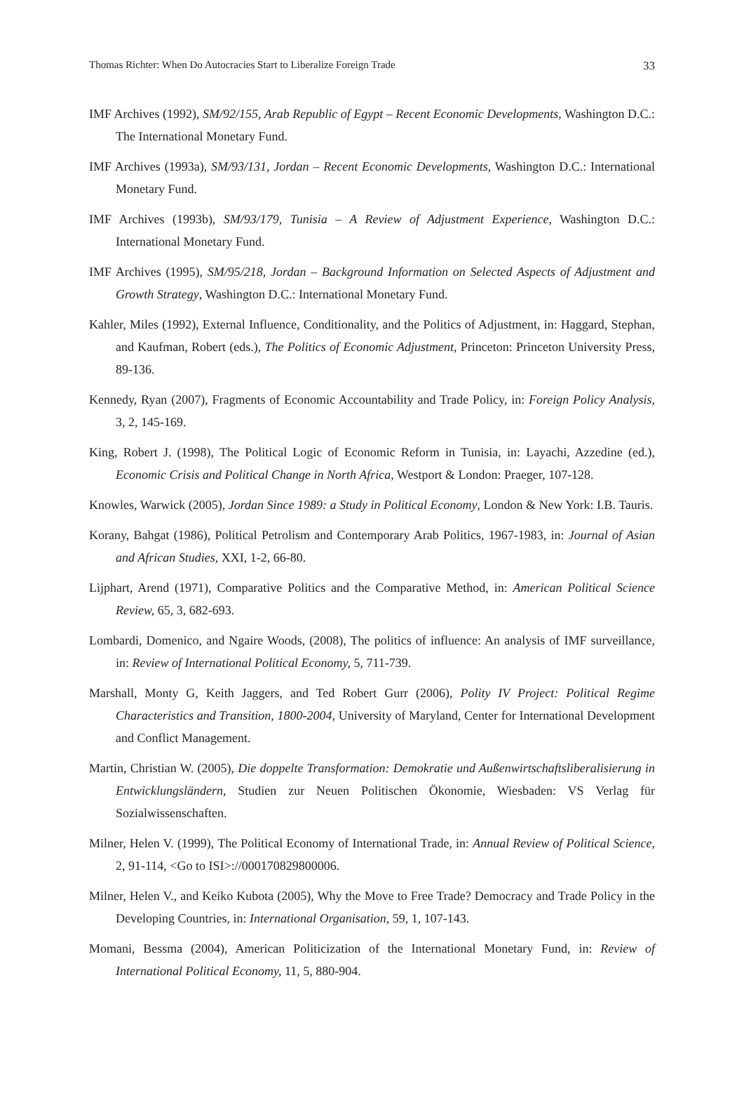Thomas Richter: When Do Autocracies Start to Liberalize Foreign Trade 33
IMF Archives (1992), SM/92/155, Arab Republic of Egypt – Recent Economic Developments, Washington D.C.: The International Monetary Fund.
IMF Archives (1993a), SM/93/131, Jordan – Recent Economic Developments, Washington D.C.: International Monetary Fund.
IMF Archives (1993b), SM/93/179, Tunisia – A Review of Adjustment Experience, Washington D.C.: International Monetary Fund.
IMF Archives (1995), SM/95/218, Jordan – Background Information on Selected Aspects of Adjustment and Growth Strategy, Washington D.C.: International Monetary Fund.
Kahler, Miles (1992), External Influence, Conditionality, and the Politics of Adjustment, in: Haggard, Stephan, and Kaufman, Robert (eds.), The Politics of Economic Adjustment, Princeton: Princeton University Press, 89-136.
Kennedy, Ryan (2007), Fragments of Economic Accountability and Trade Policy, in: Foreign Policy Analysis, 3, 2, 145-169.
King, Robert J. (1998), The Political Logic of Economic Reform in Tunisia, in: Layachi, Azzedine (ed.), Economic Crisis and Political Change in North Africa, Westport & London: Praeger, 107-128.
Knowles, Warwick (2005), Jordan Since 1989: a Study in Political Economy, London & New York: I.B. Tauris.
Korany, Bahgat (1986), Political Petrolism and Contemporary Arab Politics, 1967-1983, in: Journal of Asian and African Studies, XXI, 1-2, 66-80.
Lijphart, Arend (1971), Comparative Politics and the Comparative Method, in: American Political Science Review, 65, 3, 682-693.
Lombardi, Domenico, and Ngaire Woods, (2008), The politics of influence: An analysis of IMF surveillance, in: Review of International Political Economy, 5, 711-739.
Marshall, Monty G, Keith Jaggers, and Ted Robert Gurr (2006), Polity IV Project: Political Regime Characteristics and Transition, 1800-2004, University of Maryland, Center for International Development and Conflict Management.
Martin, Christian W. (2005), Die doppelte Transformation: Demokratie und Außenwirtschaftsliberalisierung in Entwicklungsländern, Studien zur Neuen Politischen Ökonomie, Wiesbaden: VS Verlag für Sozialwissenschaften.
Milner, Helen V. (1999), The Political Economy of International Trade, in: Annual Review of Political Science, 2, 91-114, <Go to ISI>://000170829800006.
Milner, Helen V., and Keiko Kubota (2005), Why the Move to Free Trade? Democracy and Trade Policy in the Developing Countries, in: International Organisation, 59, 1, 107-143.
Momani, Bessma (2004), American Politicization of the International Monetary Fund, in: Review of International Political Economy, 11, 5, 880-904.